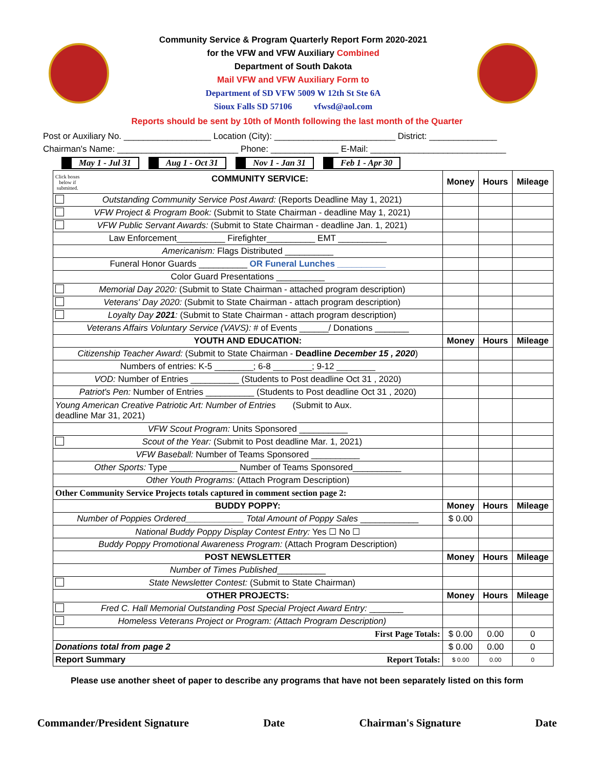Community Service & Program Quarterly Report Form 2020-2021
for the VFW and VFW Auxiliary Combined
Department of South Dakota
Mail VFW and VFW Auxiliary Form to
Department of SD VFW 5009 W 12th St Ste 6A
Sioux Falls SD 57106 vfwsd@aol.com
Reports should be sent by 10th of Month following the last month of the Quarter
Post or Auxiliary No. __________________ Location (City): _________________________ District: ______________
Chairman's Name: _________________________ Phone: ______________ E-Mail: ____________________________
May 1 - Jul 31 Aug 1 - Oct 31 Nov 1 - Jan 31 Feb 1 - Apr 30
| Click boxes below if submitted. COMMUNITY SERVICE: | Money | Hours | Mileage |
| --- | --- | --- | --- |
| Outstanding Community Service Post Award: (Reports Deadline May 1, 2021) | | | |
| VFW Project & Program Book: (Submit to State Chairman - deadline May 1, 2021) | | | |
| VFW Public Servant Awards: (Submit to State Chairman - deadline Jan. 1, 2021) | | | |
| Law Enforcement__________ Firefighter__________ EMT __________ | | | |
| Americanism: Flags Distributed __________ | | | |
| Funeral Honor Guards __________ OR Funeral Lunches __________ | | | |
| Color Guard Presentations __________ | | | |
| Memorial Day 2020: (Submit to State Chairman - attached program description) | | | |
| Veterans' Day 2020: (Submit to State Chairman - attach program description) | | | |
| Loyalty Day 2021 : (Submit to State Chairman - attach program description) | | | |
| Veterans Affairs Voluntary Service (VAVS): # of Events ______/ Donations _______ | | | |
| YOUTH AND EDUCATION: | Money | Hours | Mileage |
| Citizenship Teacher Award: (Submit to State Chairman - Deadline December 15 , 2020 ) | | | |
| Numbers of entries: K-5 ________; 6-8 ________; 9-12 ________ | | | |
| VOD: Number of Entries __________ (Students to Post deadline Oct 31 , 2020) | | | |
| Patriot's Pen: Number of Entries __________ (Students to Post deadline Oct 31 , 2020) | | | |
| Young American Creative Patriotic Art: Number of Entries (Submit to Aux. deadline Mar 31, 2021) | | | |
| VFW Scout Program: Units Sponsored __________ | | | |
| Scout of the Year: (Submit to Post deadline Mar. 1, 2021) | | | |
| VFW Baseball: Number of Teams Sponsored __________ | | | |
| Other Sports: Type ______________ Number of Teams Sponsored__________ | | | |
| Other Youth Programs: (Attach Program Description) | | | |
| Other Community Service Projects totals captured in comment section page 2: | | | |
| BUDDY POPPY: | Money | Hours | Mileage |
| Number of Poppies Ordered____________ Total Amount of Poppy Sales ____________ | $ 0.00 | | |
| National Buddy Poppy Display Contest Entry: Yes ☐ No ☐ | | | |
| Buddy Poppy Promotional Awareness Program: (Attach Program Description) | | | |
| POST NEWSLETTER | Money | Hours | Mileage |
| Number of Times Published __________ | | | |
| State Newsletter Contest: (Submit to State Chairman) | | | |
| OTHER PROJECTS: | Money | Hours | Mileage |
| Fred C. Hall Memorial Outstanding Post Special Project Award Entry: _______ | | | |
| Homeless Veterans Project or Program: (Attach Program Description) | | | |
| First Page Totals: | $ 0.00 | 0.00 | 0 |
| Donations total from page 2 | $ 0.00 | 0.00 | 0 |
| Report Summary Report Totals: | $ 0.00 | 0.00 | 0 |
Please use another sheet of paper to describe any programs that have not been separately listed on this form
Commander/President Signature Date Chairman's Signature Date